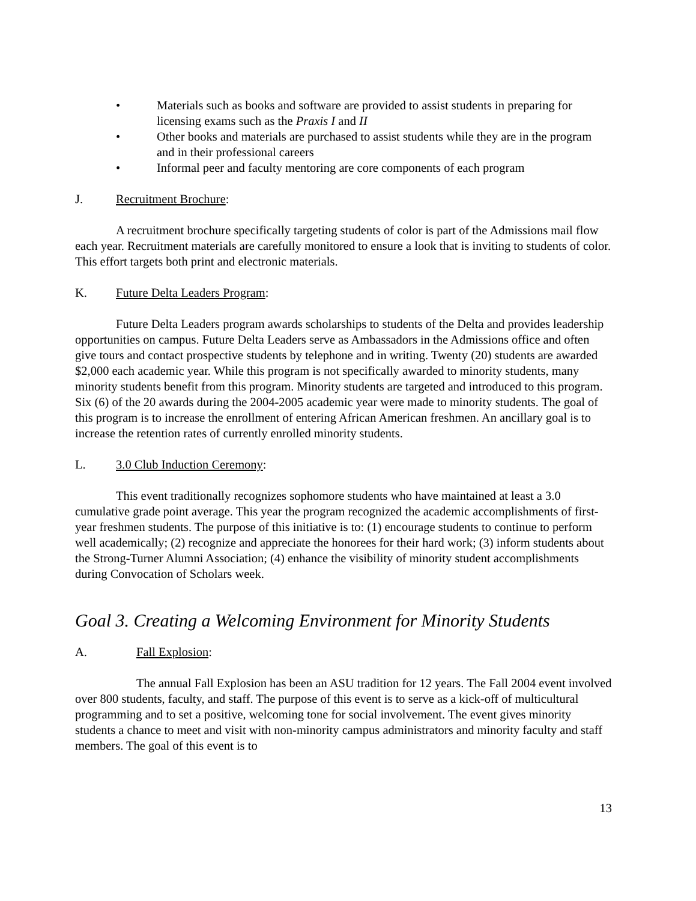• Materials such as books and software are provided to assist students in preparing for licensing exams such as the Praxis I and II
• Other books and materials are purchased to assist students while they are in the program and in their professional careers
• Informal peer and faculty mentoring are core components of each program
J. Recruitment Brochure:
A recruitment brochure specifically targeting students of color is part of the Admissions mail flow each year. Recruitment materials are carefully monitored to ensure a look that is inviting to students of color. This effort targets both print and electronic materials.
K. Future Delta Leaders Program:
Future Delta Leaders program awards scholarships to students of the Delta and provides leadership opportunities on campus. Future Delta Leaders serve as Ambassadors in the Admissions office and often give tours and contact prospective students by telephone and in writing. Twenty (20) students are awarded $2,000 each academic year. While this program is not specifically awarded to minority students, many minority students benefit from this program. Minority students are targeted and introduced to this program. Six (6) of the 20 awards during the 2004-2005 academic year were made to minority students. The goal of this program is to increase the enrollment of entering African American freshmen. An ancillary goal is to increase the retention rates of currently enrolled minority students.
L. 3.0 Club Induction Ceremony:
This event traditionally recognizes sophomore students who have maintained at least a 3.0 cumulative grade point average. This year the program recognized the academic accomplishments of first-year freshmen students. The purpose of this initiative is to: (1) encourage students to continue to perform well academically; (2) recognize and appreciate the honorees for their hard work; (3) inform students about the Strong-Turner Alumni Association; (4) enhance the visibility of minority student accomplishments during Convocation of Scholars week.
Goal 3. Creating a Welcoming Environment for Minority Students
A. Fall Explosion:
The annual Fall Explosion has been an ASU tradition for 12 years. The Fall 2004 event involved over 800 students, faculty, and staff. The purpose of this event is to serve as a kick-off of multicultural programming and to set a positive, welcoming tone for social involvement. The event gives minority students a chance to meet and visit with non-minority campus administrators and minority faculty and staff members. The goal of this event is to
13